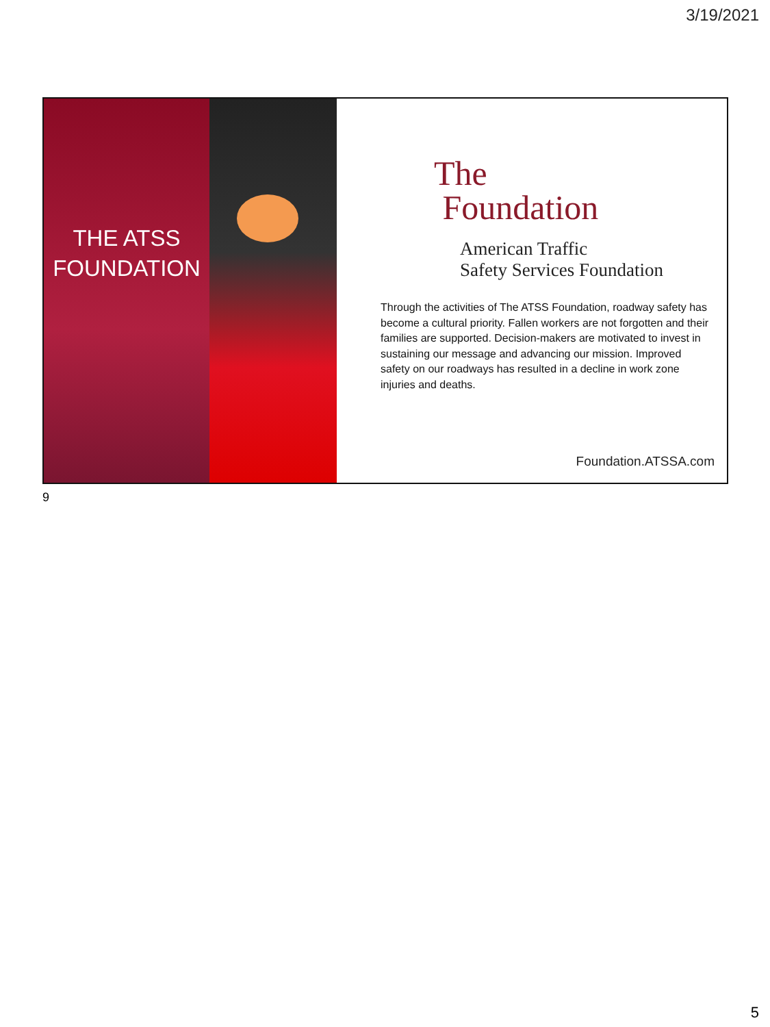3/19/2021
THE ATSS
FOUNDATION
The
Foundation
American Traffic
Safety Services Foundation
Through the activities of The ATSS Foundation, roadway safety has become a cultural priority. Fallen workers are not forgotten and their families are supported. Decision-makers are motivated to invest in sustaining our message and advancing our mission. Improved safety on our roadways has resulted in a decline in work zone injuries and deaths.
Foundation.ATSSA.com
9
5